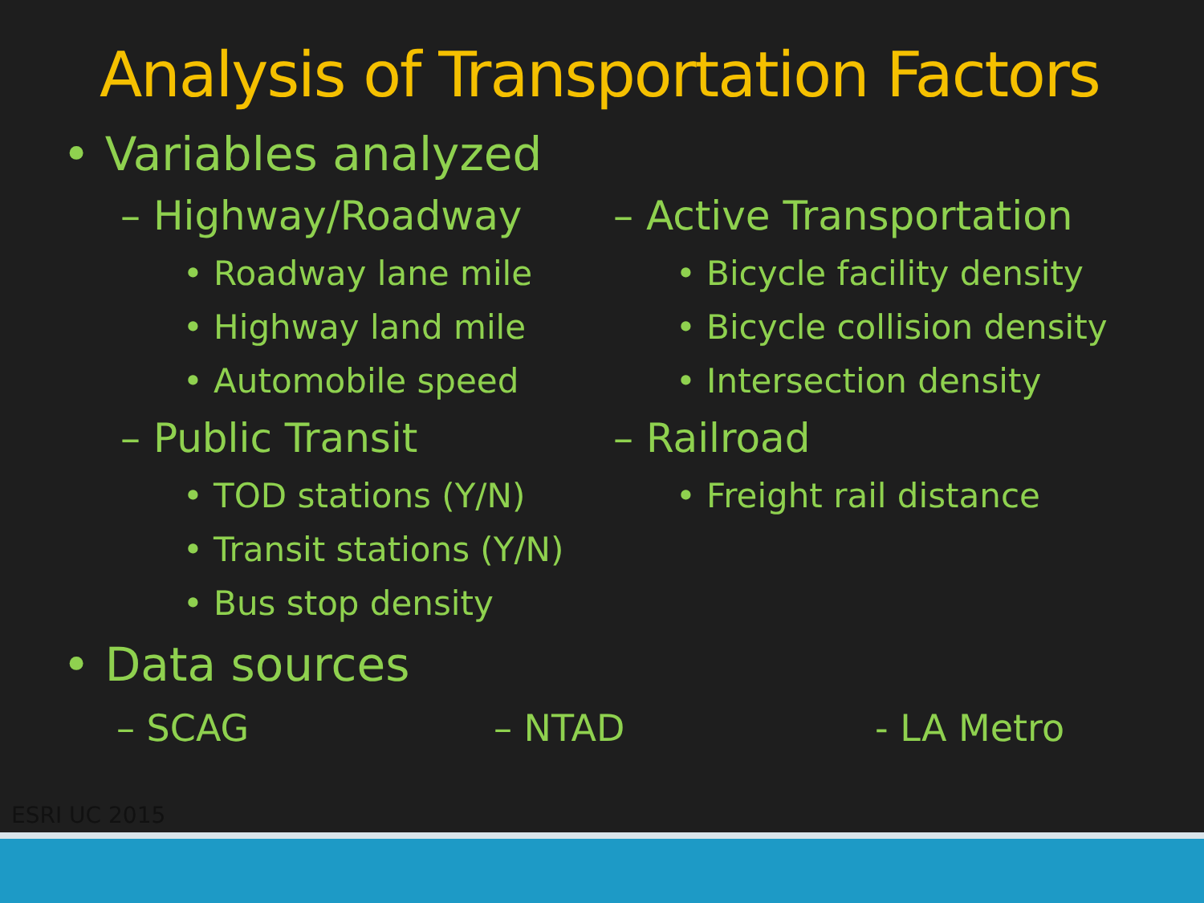Analysis of Transportation Factors
• Variables analyzed
– Highway/Roadway
• Roadway lane mile
• Highway land mile
• Automobile speed
– Public Transit
• TOD stations (Y/N)
• Transit stations (Y/N)
• Bus stop density
– Active Transportation
• Bicycle facility density
• Bicycle collision density
• Intersection density
– Railroad
• Freight rail distance
• Data sources
– SCAG – NTAD - LA Metro
ESRI UC 2015